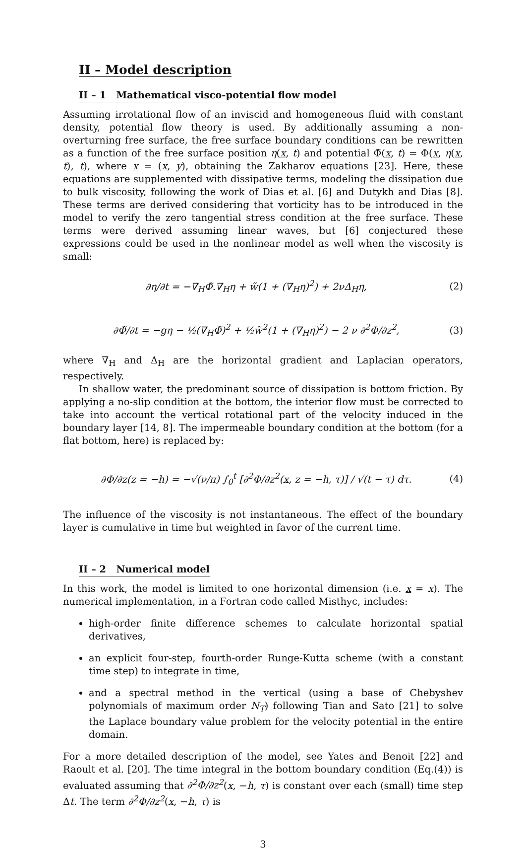II – Model description
II – 1 Mathematical visco-potential flow model
Assuming irrotational flow of an inviscid and homogeneous fluid with constant density, potential flow theory is used. By additionally assuming a non-overturning free surface, the free surface boundary conditions can be rewritten as a function of the free surface position η(x, t) and potential Φ̃(x, t) = Φ(x, η(x, t), t), where x = (x, y), obtaining the Zakharov equations [23]. Here, these equations are supplemented with dissipative terms, modeling the dissipation due to bulk viscosity, following the work of Dias et al. [6] and Dutykh and Dias [8]. These terms are derived considering that vorticity has to be introduced in the model to verify the zero tangential stress condition at the free surface. These terms were derived assuming linear waves, but [6] conjectured these expressions could be used in the nonlinear model as well when the viscosity is small:
∂η/∂t = −∇<sub>H</sub>Φ̃.∇<sub>H</sub>η + w̃(1 + (∇<sub>H</sub>η)<sup>2</sup>) + 2νΔ<sub>H</sub>η, (2)
∂Φ̃/∂t = −gη − ½(∇<sub>H</sub>Φ̃)<sup>2</sup> + ½w̃<sup>2</sup>(1 + (∇<sub>H</sub>η)<sup>2</sup>) − 2 ν ∂<sup>2</sup>Φ/∂z<sup>2</sup>, (3)
where ∇<sub>H</sub> and Δ<sub>H</sub> are the horizontal gradient and Laplacian operators, respectively.
In shallow water, the predominant source of dissipation is bottom friction. By applying a no-slip condition at the bottom, the interior flow must be corrected to take into account the vertical rotational part of the velocity induced in the boundary layer [14, 8]. The impermeable boundary condition at the bottom (for a flat bottom, here) is replaced by:
∂Φ/∂z(z = −h) = −√(ν/π) ∫<sub>0</sub><sup>t</sup> [∂<sup>2</sup>Φ/∂z<sup>2</sup>(x, z = −h, τ)] / √(t − τ) dτ. (4)
The influence of the viscosity is not instantaneous. The effect of the boundary layer is cumulative in time but weighted in favor of the current time.
II – 2 Numerical model
In this work, the model is limited to one horizontal dimension (i.e. x = x). The numerical implementation, in a Fortran code called Misthyc, includes:
high-order finite difference schemes to calculate horizontal spatial derivatives,
an explicit four-step, fourth-order Runge-Kutta scheme (with a constant time step) to integrate in time,
and a spectral method in the vertical (using a base of Chebyshev polynomials of maximum order N<sub>T</sub>) following Tian and Sato [21] to solve the Laplace boundary value problem for the velocity potential in the entire domain.
For a more detailed description of the model, see Yates and Benoit [22] and Raoult et al. [20]. The time integral in the bottom boundary condition (Eq.(4)) is evaluated assuming that ∂<sup>2</sup>Φ/∂z<sup>2</sup>(x, −h, τ) is constant over each (small) time step Δt. The term ∂<sup>2</sup>Φ/∂z<sup>2</sup>(x, −h, τ) is
3